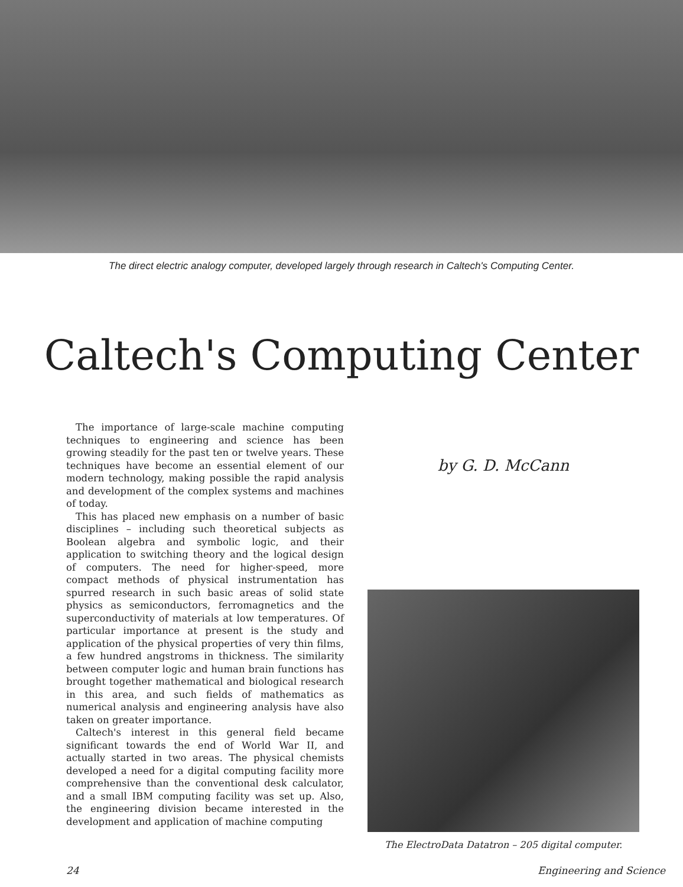The direct electric analogy computer, developed largely through research in Caltech's Computing Center.
Caltech's Computing Center
The importance of large-scale machine computing techniques to engineering and science has been growing steadily for the past ten or twelve years. These techniques have become an essential element of our modern technology, making possible the rapid analysis and development of the complex systems and machines of today.
This has placed new emphasis on a number of basic disciplines – including such theoretical subjects as Boolean algebra and symbolic logic, and their application to switching theory and the logical design of computers. The need for higher-speed, more compact methods of physical instrumentation has spurred research in such basic areas of solid state physics as semiconductors, ferromagnetics and the superconductivity of materials at low temperatures. Of particular importance at present is the study and application of the physical properties of very thin films, a few hundred angstroms in thickness. The similarity between computer logic and human brain functions has brought together mathematical and biological research in this area, and such fields of mathematics as numerical analysis and engineering analysis have also taken on greater importance.
Caltech's interest in this general field became significant towards the end of World War II, and actually started in two areas. The physical chemists developed a need for a digital computing facility more comprehensive than the conventional desk calculator, and a small IBM computing facility was set up. Also, the engineering division became interested in the development and application of machine computing
by G. D. McCann
The ElectroData Datatron – 205 digital computer.
24 Engineering and Science